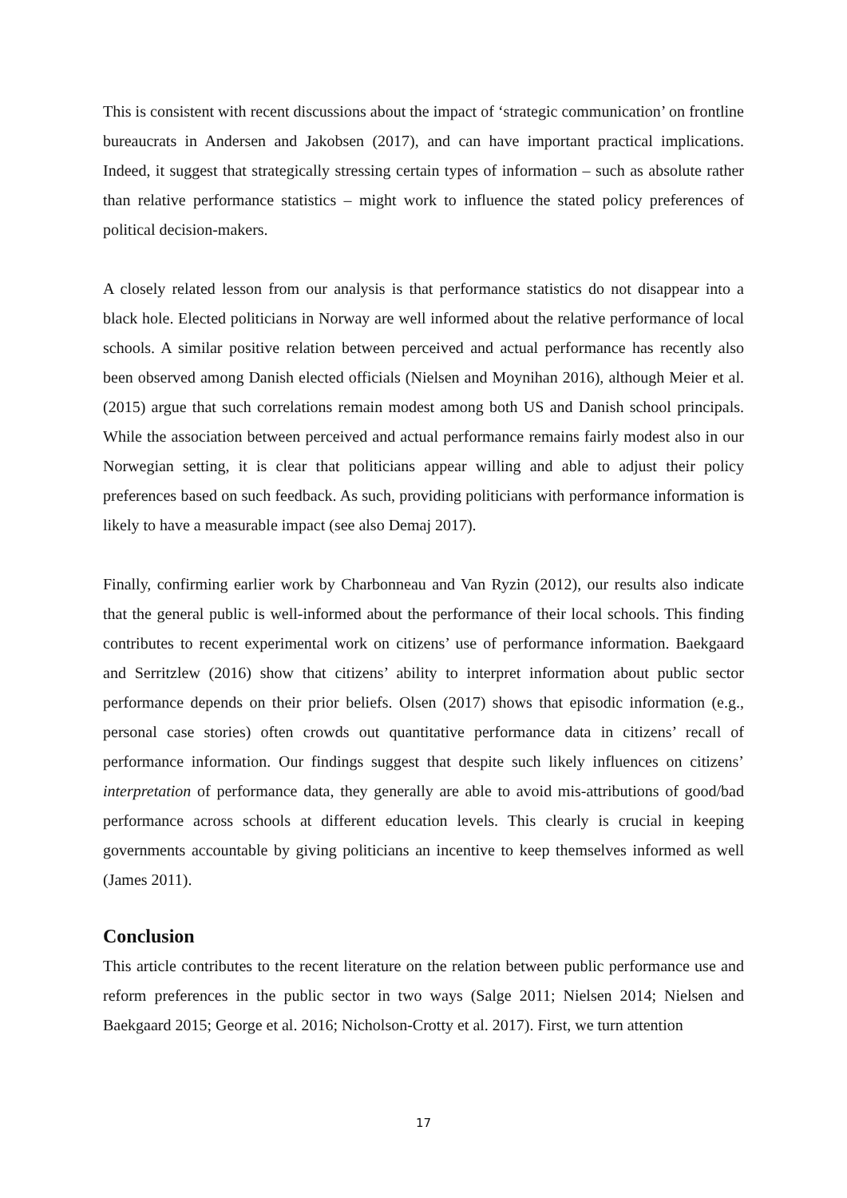This is consistent with recent discussions about the impact of ‘strategic communication’ on frontline bureaucrats in Andersen and Jakobsen (2017), and can have important practical implications. Indeed, it suggest that strategically stressing certain types of information – such as absolute rather than relative performance statistics – might work to influence the stated policy preferences of political decision-makers.
A closely related lesson from our analysis is that performance statistics do not disappear into a black hole. Elected politicians in Norway are well informed about the relative performance of local schools. A similar positive relation between perceived and actual performance has recently also been observed among Danish elected officials (Nielsen and Moynihan 2016), although Meier et al. (2015) argue that such correlations remain modest among both US and Danish school principals. While the association between perceived and actual performance remains fairly modest also in our Norwegian setting, it is clear that politicians appear willing and able to adjust their policy preferences based on such feedback. As such, providing politicians with performance information is likely to have a measurable impact (see also Demaj 2017).
Finally, confirming earlier work by Charbonneau and Van Ryzin (2012), our results also indicate that the general public is well-informed about the performance of their local schools. This finding contributes to recent experimental work on citizens’ use of performance information. Baekgaard and Serritzlew (2016) show that citizens’ ability to interpret information about public sector performance depends on their prior beliefs. Olsen (2017) shows that episodic information (e.g., personal case stories) often crowds out quantitative performance data in citizens’ recall of performance information. Our findings suggest that despite such likely influences on citizens’ interpretation of performance data, they generally are able to avoid mis-attributions of good/bad performance across schools at different education levels. This clearly is crucial in keeping governments accountable by giving politicians an incentive to keep themselves informed as well (James 2011).
Conclusion
This article contributes to the recent literature on the relation between public performance use and reform preferences in the public sector in two ways (Salge 2011; Nielsen 2014; Nielsen and Baekgaard 2015; George et al. 2016; Nicholson-Crotty et al. 2017). First, we turn attention
17